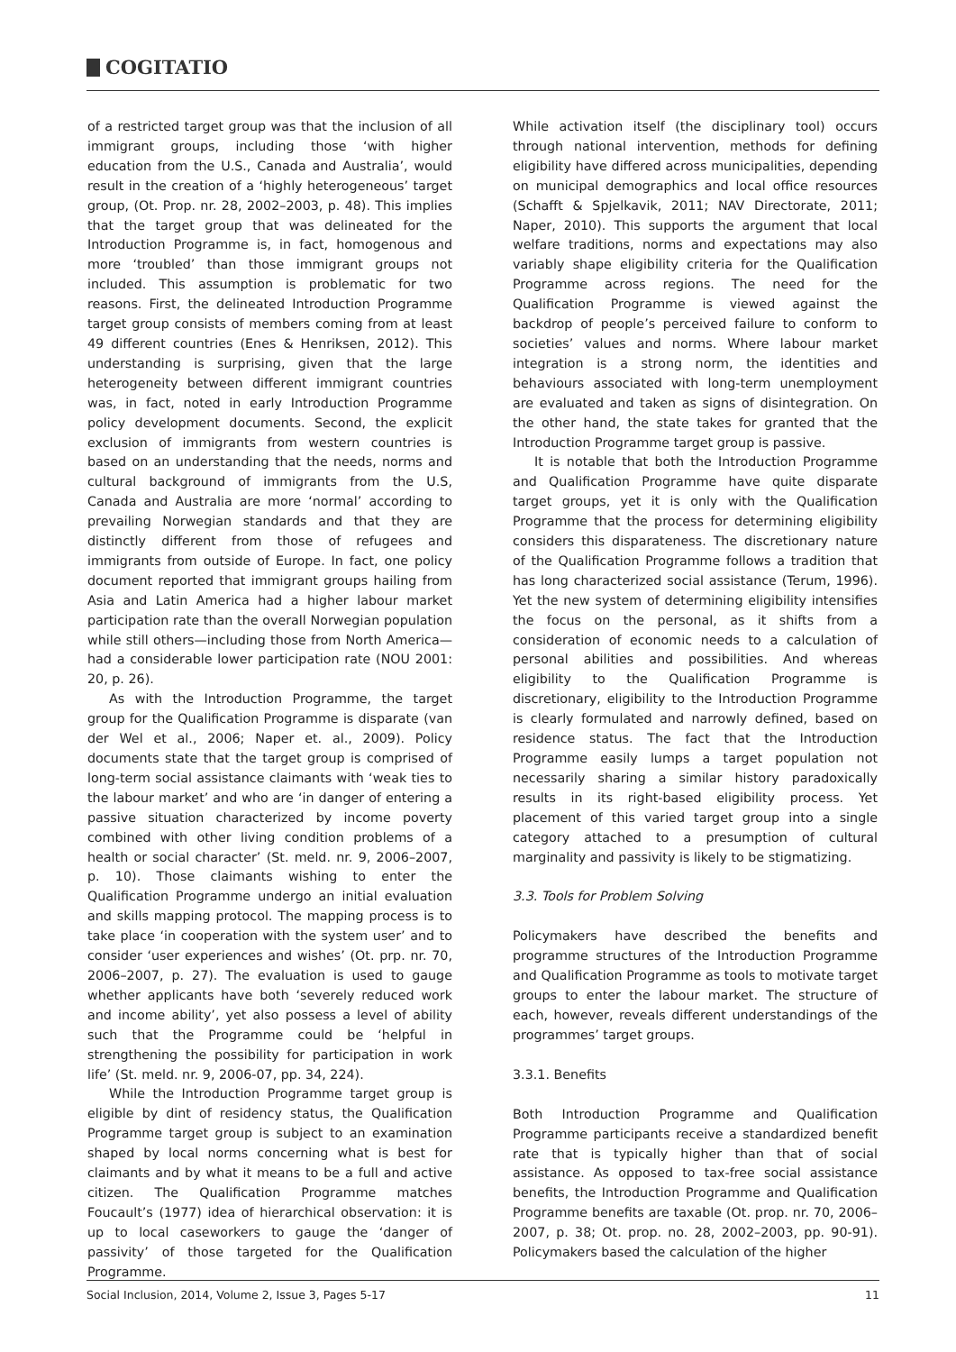COGITATIO
of a restricted target group was that the inclusion of all immigrant groups, including those ‘with higher education from the U.S., Canada and Australia’, would result in the creation of a ‘highly heterogeneous’ target group, (Ot. Prop. nr. 28, 2002–2003, p. 48). This implies that the target group that was delineated for the Introduction Programme is, in fact, homogenous and more ‘troubled’ than those immigrant groups not included. This assumption is problematic for two reasons. First, the delineated Introduction Programme target group consists of members coming from at least 49 different countries (Enes & Henriksen, 2012). This understanding is surprising, given that the large heterogeneity between different immigrant countries was, in fact, noted in early Introduction Programme policy development documents. Second, the explicit exclusion of immigrants from western countries is based on an understanding that the needs, norms and cultural background of immigrants from the U.S, Canada and Australia are more ‘normal’ according to prevailing Norwegian standards and that they are distinctly different from those of refugees and immigrants from outside of Europe. In fact, one policy document reported that immigrant groups hailing from Asia and Latin America had a higher labour market participation rate than the overall Norwegian population while still others—including those from North America—had a considerable lower participation rate (NOU 2001: 20, p. 26).
As with the Introduction Programme, the target group for the Qualification Programme is disparate (van der Wel et al., 2006; Naper et. al., 2009). Policy documents state that the target group is comprised of long-term social assistance claimants with ‘weak ties to the labour market’ and who are ‘in danger of entering a passive situation characterized by income poverty combined with other living condition problems of a health or social character’ (St. meld. nr. 9, 2006–2007, p. 10). Those claimants wishing to enter the Qualification Programme undergo an initial evaluation and skills mapping protocol. The mapping process is to take place ‘in cooperation with the system user’ and to consider ‘user experiences and wishes’ (Ot. prp. nr. 70, 2006–2007, p. 27). The evaluation is used to gauge whether applicants have both ‘severely reduced work and income ability’, yet also possess a level of ability such that the Programme could be ‘helpful in strengthening the possibility for participation in work life’ (St. meld. nr. 9, 2006-07, pp. 34, 224).
While the Introduction Programme target group is eligible by dint of residency status, the Qualification Programme target group is subject to an examination shaped by local norms concerning what is best for claimants and by what it means to be a full and active citizen. The Qualification Programme matches Foucault’s (1977) idea of hierarchical observation: it is up to local caseworkers to gauge the ‘danger of passivity’ of those targeted for the Qualification Programme.
While activation itself (the disciplinary tool) occurs through national intervention, methods for defining eligibility have differed across municipalities, depending on municipal demographics and local office resources (Schafft & Spjelkavik, 2011; NAV Directorate, 2011; Naper, 2010). This supports the argument that local welfare traditions, norms and expectations may also variably shape eligibility criteria for the Qualification Programme across regions. The need for the Qualification Programme is viewed against the backdrop of people’s perceived failure to conform to societies’ values and norms. Where labour market integration is a strong norm, the identities and behaviours associated with long-term unemployment are evaluated and taken as signs of disintegration. On the other hand, the state takes for granted that the Introduction Programme target group is passive.
It is notable that both the Introduction Programme and Qualification Programme have quite disparate target groups, yet it is only with the Qualification Programme that the process for determining eligibility considers this disparateness. The discretionary nature of the Qualification Programme follows a tradition that has long characterized social assistance (Terum, 1996). Yet the new system of determining eligibility intensifies the focus on the personal, as it shifts from a consideration of economic needs to a calculation of personal abilities and possibilities. And whereas eligibility to the Qualification Programme is discretionary, eligibility to the Introduction Programme is clearly formulated and narrowly defined, based on residence status. The fact that the Introduction Programme easily lumps a target population not necessarily sharing a similar history paradoxically results in its right-based eligibility process. Yet placement of this varied target group into a single category attached to a presumption of cultural marginality and passivity is likely to be stigmatizing.
3.3. Tools for Problem Solving
Policymakers have described the benefits and programme structures of the Introduction Programme and Qualification Programme as tools to motivate target groups to enter the labour market. The structure of each, however, reveals different understandings of the programmes’ target groups.
3.3.1. Benefits
Both Introduction Programme and Qualification Programme participants receive a standardized benefit rate that is typically higher than that of social assistance. As opposed to tax-free social assistance benefits, the Introduction Programme and Qualification Programme benefits are taxable (Ot. prop. nr. 70, 2006–2007, p. 38; Ot. prop. no. 28, 2002–2003, pp. 90-91). Policymakers based the calculation of the higher
Social Inclusion, 2014, Volume 2, Issue 3, Pages 5-17 11